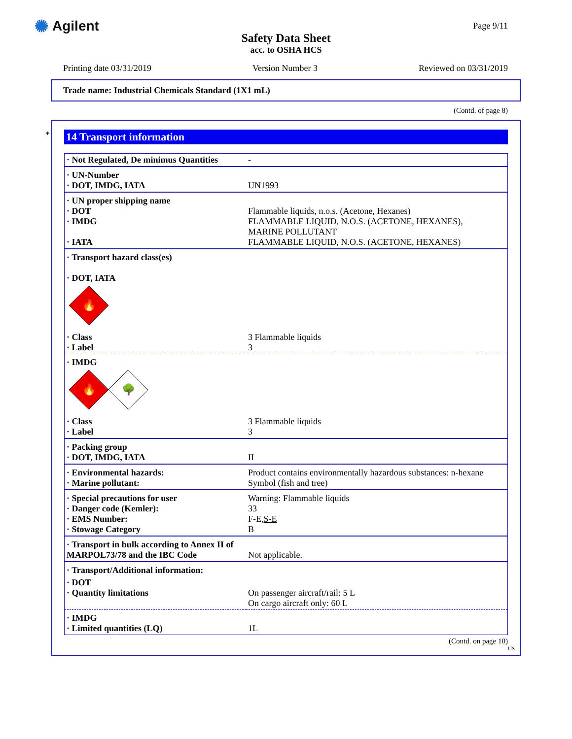✺ Agilent
Safety Data Sheet
acc. to OSHA HCS
Page 9/11
Printing date 03/31/2019 Version Number 3 Reviewed on 03/31/2019
Trade name: Industrial Chemicals Standard (1X1 mL)
(Contd. of page 8)
*
14 Transport information
| · Not Regulated, De minimus Quantities | - |
| · UN-Number · DOT, IMDG, IATA | UN1993 |
| · UN proper shipping name · DOT · IMDG · IATA | Flammable liquids, n.o.s. (Acetone, Hexanes) FLAMMABLE LIQUID, N.O.S. (ACETONE, HEXANES), MARINE POLLUTANT FLAMMABLE LIQUID, N.O.S. (ACETONE, HEXANES) |
| · Transport hazard class(es) · DOT, IATA 🔥 | |
| · Class · Label | 3 Flammable liquids 3 |
| · IMDG 🔥 🌳 | |
| · Class · Label | 3 Flammable liquids 3 |
| · Packing group · DOT, IMDG, IATA | II |
| · Environmental hazards: · Marine pollutant: | Product contains environmentally hazardous substances: n-hexane Symbol (fish and tree) |
| · Special precautions for user · Danger code (Kemler): · EMS Number: · Stowage Category | Warning: Flammable liquids 33 F-E, S-E B |
| · Transport in bulk according to Annex II of MARPOL73/78 and the IBC Code | Not applicable. |
| · Transport/Additional information: | |
| · DOT · Quantity limitations | On passenger aircraft/rail: 5 L On cargo aircraft only: 60 L |
| · IMDG · Limited quantities (LQ) | 1L |
(Contd. on page 10)
US